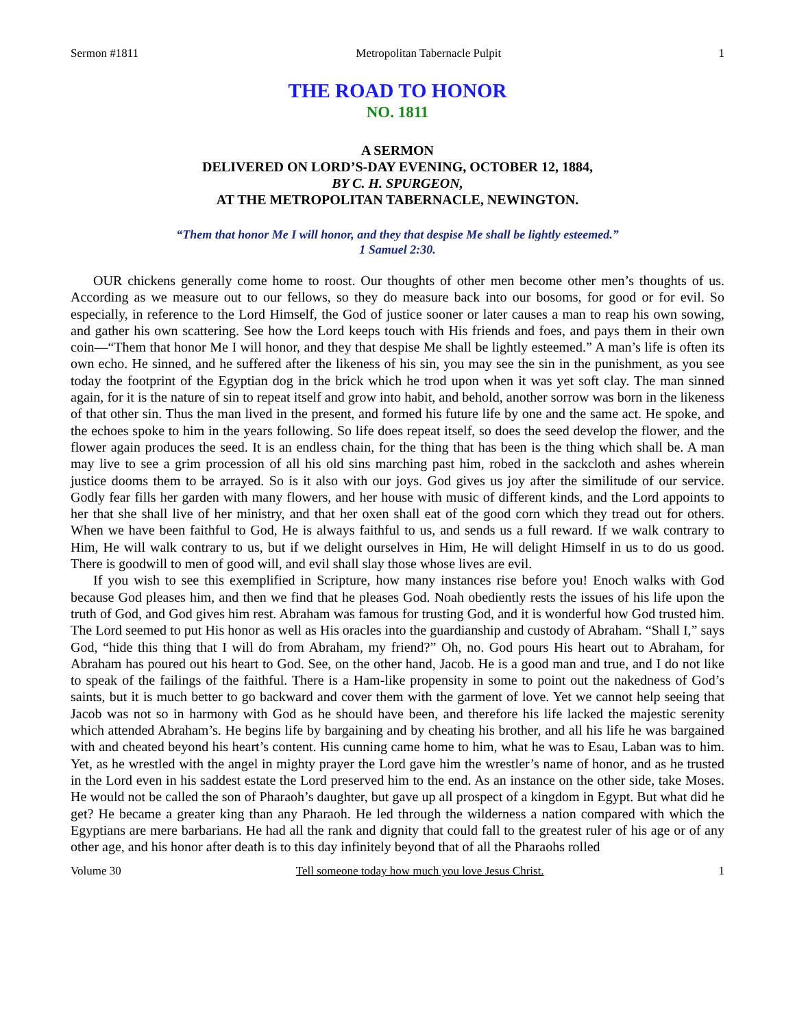Sermon #1811 Metropolitan Tabernacle Pulpit 1
THE ROAD TO HONOR
NO. 1811
A SERMON
DELIVERED ON LORD’S-DAY EVENING, OCTOBER 12, 1884,
BY C. H. SPURGEON,
AT THE METROPOLITAN TABERNACLE, NEWINGTON.
“Them that honor Me I will honor, and they that despise Me shall be lightly esteemed.”
1 Samuel 2:30.
OUR chickens generally come home to roost. Our thoughts of other men become other men’s thoughts of us. According as we measure out to our fellows, so they do measure back into our bosoms, for good or for evil. So especially, in reference to the Lord Himself, the God of justice sooner or later causes a man to reap his own sowing, and gather his own scattering. See how the Lord keeps touch with His friends and foes, and pays them in their own coin—“Them that honor Me I will honor, and they that despise Me shall be lightly esteemed.” A man’s life is often its own echo. He sinned, and he suffered after the likeness of his sin, you may see the sin in the punishment, as you see today the footprint of the Egyptian dog in the brick which he trod upon when it was yet soft clay. The man sinned again, for it is the nature of sin to repeat itself and grow into habit, and behold, another sorrow was born in the likeness of that other sin. Thus the man lived in the present, and formed his future life by one and the same act. He spoke, and the echoes spoke to him in the years following. So life does repeat itself, so does the seed develop the flower, and the flower again produces the seed. It is an endless chain, for the thing that has been is the thing which shall be. A man may live to see a grim procession of all his old sins marching past him, robed in the sackcloth and ashes wherein justice dooms them to be arrayed. So is it also with our joys. God gives us joy after the similitude of our service. Godly fear fills her garden with many flowers, and her house with music of different kinds, and the Lord appoints to her that she shall live of her ministry, and that her oxen shall eat of the good corn which they tread out for others. When we have been faithful to God, He is always faithful to us, and sends us a full reward. If we walk contrary to Him, He will walk contrary to us, but if we delight ourselves in Him, He will delight Himself in us to do us good. There is goodwill to men of good will, and evil shall slay those whose lives are evil.
If you wish to see this exemplified in Scripture, how many instances rise before you! Enoch walks with God because God pleases him, and then we find that he pleases God. Noah obediently rests the issues of his life upon the truth of God, and God gives him rest. Abraham was famous for trusting God, and it is wonderful how God trusted him. The Lord seemed to put His honor as well as His oracles into the guardianship and custody of Abraham. “Shall I,” says God, “hide this thing that I will do from Abraham, my friend?” Oh, no. God pours His heart out to Abraham, for Abraham has poured out his heart to God. See, on the other hand, Jacob. He is a good man and true, and I do not like to speak of the failings of the faithful. There is a Ham-like propensity in some to point out the nakedness of God’s saints, but it is much better to go backward and cover them with the garment of love. Yet we cannot help seeing that Jacob was not so in harmony with God as he should have been, and therefore his life lacked the majestic serenity which attended Abraham’s. He begins life by bargaining and by cheating his brother, and all his life he was bargained with and cheated beyond his heart’s content. His cunning came home to him, what he was to Esau, Laban was to him. Yet, as he wrestled with the angel in mighty prayer the Lord gave him the wrestler’s name of honor, and as he trusted in the Lord even in his saddest estate the Lord preserved him to the end. As an instance on the other side, take Moses. He would not be called the son of Pharaoh’s daughter, but gave up all prospect of a kingdom in Egypt. But what did he get? He became a greater king than any Pharaoh. He led through the wilderness a nation compared with which the Egyptians are mere barbarians. He had all the rank and dignity that could fall to the greatest ruler of his age or of any other age, and his honor after death is to this day infinitely beyond that of all the Pharaohs rolled
Volume 30 Tell someone today how much you love Jesus Christ. 1